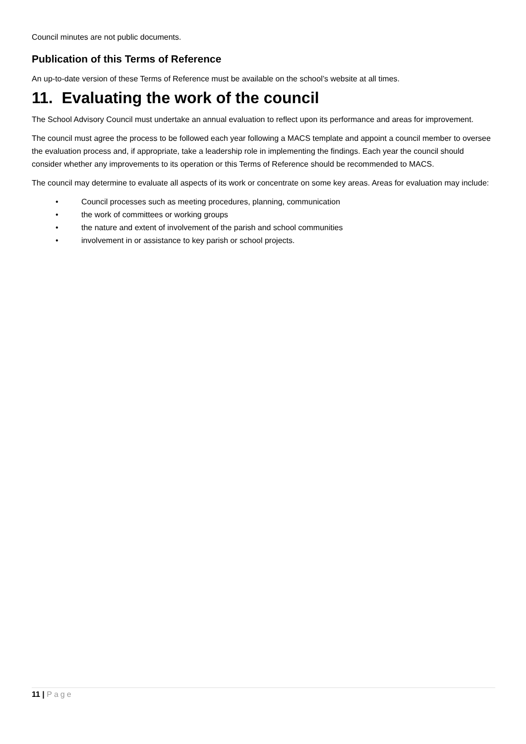Council minutes are not public documents.
Publication of this Terms of Reference
An up-to-date version of these Terms of Reference must be available on the school’s website at all times.
11. Evaluating the work of the council
The School Advisory Council must undertake an annual evaluation to reflect upon its performance and areas for improvement.
The council must agree the process to be followed each year following a MACS template and appoint a council member to oversee the evaluation process and, if appropriate, take a leadership role in implementing the findings. Each year the council should consider whether any improvements to its operation or this Terms of Reference should be recommended to MACS.
The council may determine to evaluate all aspects of its work or concentrate on some key areas. Areas for evaluation may include:
• Council processes such as meeting procedures, planning, communication
• the work of committees or working groups
• the nature and extent of involvement of the parish and school communities
• involvement in or assistance to key parish or school projects.
11 | Page